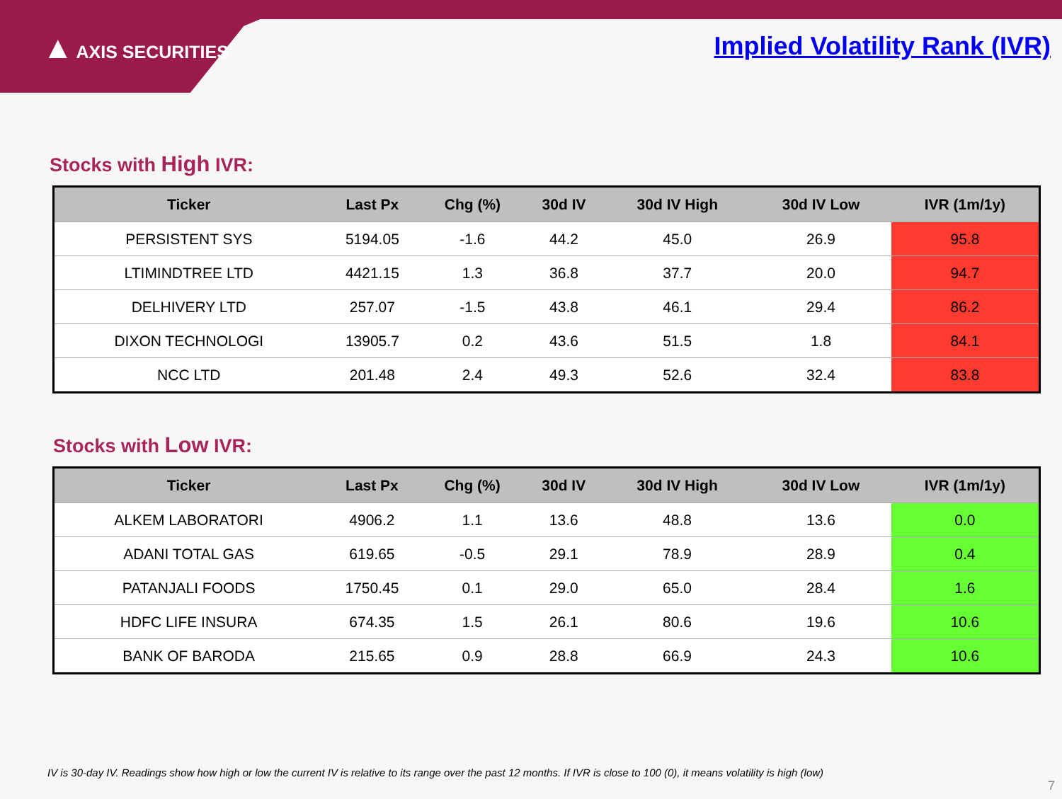▲ AXIS SECURITIES Implied Volatility Rank (IVR)
Stocks with High IVR:
| Ticker | Last Px | Chg (%) | 30d IV | 30d IV High | 30d IV Low | IVR (1m/1y) |
| --- | --- | --- | --- | --- | --- | --- |
| PERSISTENT SYS | 5194.05 | -1.6 | 44.2 | 45.0 | 26.9 | 95.8 |
| LTIMINDTREE LTD | 4421.15 | 1.3 | 36.8 | 37.7 | 20.0 | 94.7 |
| DELHIVERY LTD | 257.07 | -1.5 | 43.8 | 46.1 | 29.4 | 86.2 |
| DIXON TECHNOLOGI | 13905.7 | 0.2 | 43.6 | 51.5 | 1.8 | 84.1 |
| NCC LTD | 201.48 | 2.4 | 49.3 | 52.6 | 32.4 | 83.8 |
Stocks with Low IVR:
| Ticker | Last Px | Chg (%) | 30d IV | 30d IV High | 30d IV Low | IVR (1m/1y) |
| --- | --- | --- | --- | --- | --- | --- |
| ALKEM LABORATORI | 4906.2 | 1.1 | 13.6 | 48.8 | 13.6 | 0.0 |
| ADANI TOTAL GAS | 619.65 | -0.5 | 29.1 | 78.9 | 28.9 | 0.4 |
| PATANJALI FOODS | 1750.45 | 0.1 | 29.0 | 65.0 | 28.4 | 1.6 |
| HDFC LIFE INSURA | 674.35 | 1.5 | 26.1 | 80.6 | 19.6 | 10.6 |
| BANK OF BARODA | 215.65 | 0.9 | 28.8 | 66.9 | 24.3 | 10.6 |
IV is 30-day IV. Readings show how high or low the current IV is relative to its range over the past 12 months. If IVR is close to 100 (0), it means volatility is high (low)
7